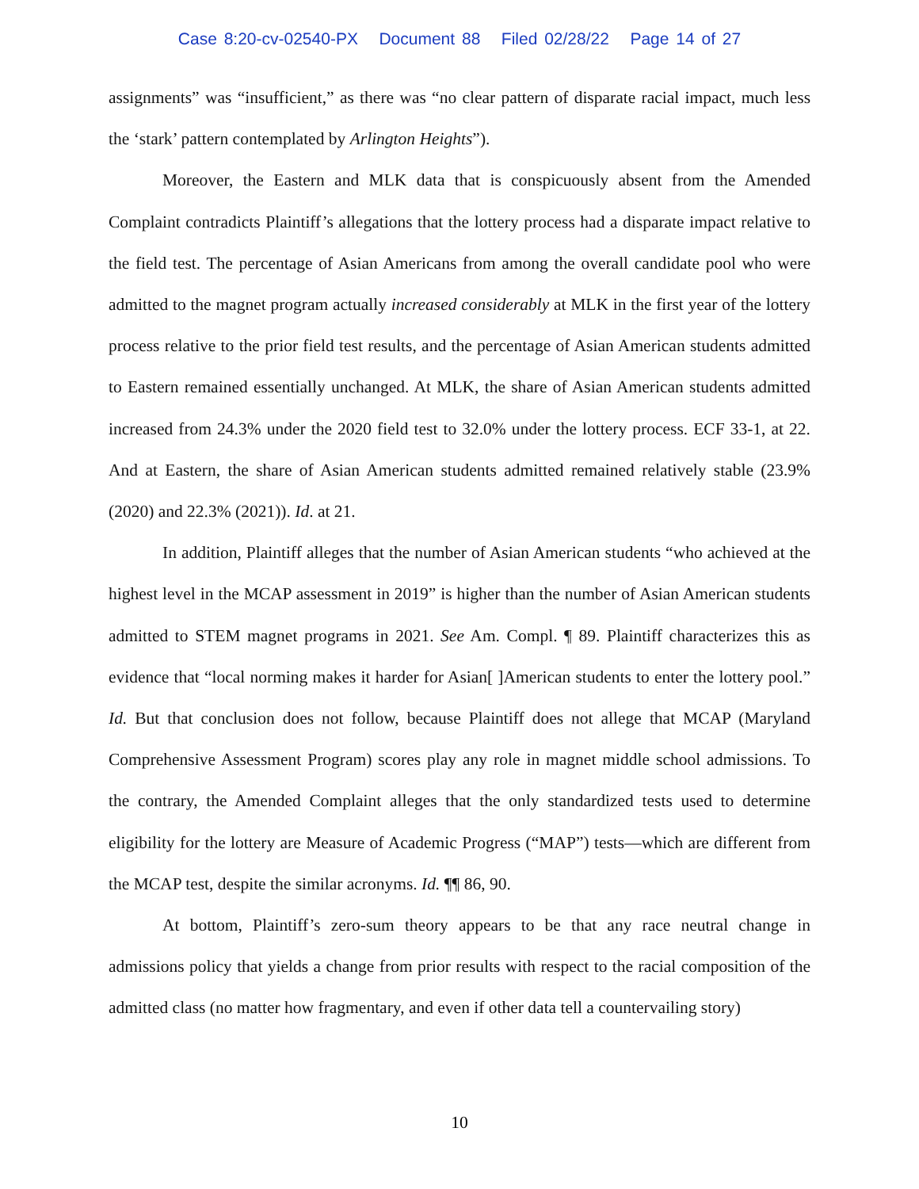Case 8:20-cv-02540-PX Document 88 Filed 02/28/22 Page 14 of 27
assignments” was “insufficient,” as there was “no clear pattern of disparate racial impact, much less the ‘stark’ pattern contemplated by Arlington Heights”).
Moreover, the Eastern and MLK data that is conspicuously absent from the Amended Complaint contradicts Plaintiff’s allegations that the lottery process had a disparate impact relative to the field test. The percentage of Asian Americans from among the overall candidate pool who were admitted to the magnet program actually increased considerably at MLK in the first year of the lottery process relative to the prior field test results, and the percentage of Asian American students admitted to Eastern remained essentially unchanged. At MLK, the share of Asian American students admitted increased from 24.3% under the 2020 field test to 32.0% under the lottery process. ECF 33-1, at 22. And at Eastern, the share of Asian American students admitted remained relatively stable (23.9% (2020) and 22.3% (2021)). Id. at 21.
In addition, Plaintiff alleges that the number of Asian American students “who achieved at the highest level in the MCAP assessment in 2019” is higher than the number of Asian American students admitted to STEM magnet programs in 2021. See Am. Compl. ¶ 89. Plaintiff characterizes this as evidence that “local norming makes it harder for Asian[ ]American students to enter the lottery pool.” Id. But that conclusion does not follow, because Plaintiff does not allege that MCAP (Maryland Comprehensive Assessment Program) scores play any role in magnet middle school admissions. To the contrary, the Amended Complaint alleges that the only standardized tests used to determine eligibility for the lottery are Measure of Academic Progress (“MAP”) tests—which are different from the MCAP test, despite the similar acronyms. Id. ¶¶ 86, 90.
At bottom, Plaintiff’s zero-sum theory appears to be that any race neutral change in admissions policy that yields a change from prior results with respect to the racial composition of the admitted class (no matter how fragmentary, and even if other data tell a countervailing story)
10